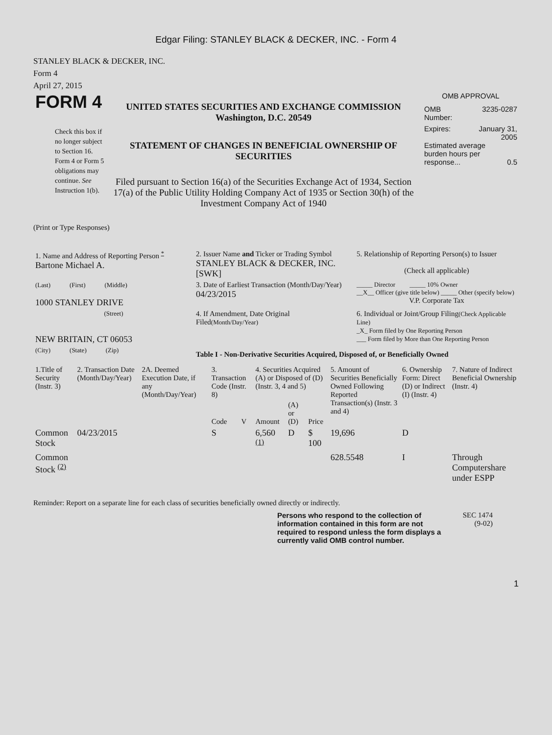Edgar Filing: STANLEY BLACK & DECKER, INC. - Form 4
STANLEY BLACK & DECKER, INC.
Form 4
April 27, 2015
FORM 4
Check this box if no longer subject to Section 16. Form 4 or Form 5 obligations may continue. See Instruction 1(b).
UNITED STATES SECURITIES AND EXCHANGE COMMISSION
Washington, D.C. 20549
STATEMENT OF CHANGES IN BENEFICIAL OWNERSHIP OF SECURITIES
Filed pursuant to Section 16(a) of the Securities Exchange Act of 1934, Section 17(a) of the Public Utility Holding Company Act of 1935 or Section 30(h) of the Investment Company Act of 1940
OMB APPROVAL
OMB
Number: 3235-0287
Expires: January 31,
2005
Estimated average burden hours per response... 0.5
(Print or Type Responses)
| 1. Name and Address of Reporting Person <sup>*</sup> Bartone Michael A. | 2. Issuer Name and Ticker or Trading Symbol STANLEY BLACK & DECKER, INC. [SWK] | 5. Relationship of Reporting Person(s) to Issuer (Check all applicable) |
| (Last) (First) (Middle) 1000 STANLEY DRIVE | 3. Date of Earliest Transaction (Month/Day/Year) 04/23/2015 | _____ Director _____ 10% Owner __X__ Officer (give title below) _____ Other (specify below) V.P. Corporate Tax |
| (Street) NEW BRITAIN, CT 06053 | 4. If Amendment, Date Original Filed (Month/Day/Year) | 6. Individual or Joint/Group Filing (Check Applicable Line) _X_ Form filed by One Reporting Person ___ Form filed by More than One Reporting Person |
| (City) (State) (Zip) | Table I - Non-Derivative Securities Acquired, Disposed of, or Beneficially Owned | |
| 1.Title of Security (Instr. 3) | 2. Transaction Date (Month/Day/Year) | 2A. Deemed Execution Date, if any (Month/Day/Year) | 3. Transaction Code (Instr. 8) | | 4. Securities Acquired (A) or Disposed of (D) (Instr. 3, 4 and 5) | | | 5. Amount of Securities Beneficially Owned Following Reported Transaction(s) (Instr. 3 and 4) | 6. Ownership Form: Direct (D) or Indirect (I) (Instr. 4) | 7. Nature of Indirect Beneficial Ownership (Instr. 4) |
| --- | --- | --- | --- | --- | --- | --- | --- | --- | --- | --- |
| | | | Code | V | Amount | (A) or (D) | Price | | | |
| Common Stock | 04/23/2015 | | S | | 6,560 <sup>(1)</sup> | D | $ 100 | 19,696 | D | |
| Common Stock <sup>(2)</sup> | | | | | | | | 628.5548 | I | Through Computershare under ESPP |
Reminder: Report on a separate line for each class of securities beneficially owned directly or indirectly.
Persons who respond to the collection of information contained in this form are not required to respond unless the form displays a currently valid OMB control number.
SEC 1474
(9-02)
1